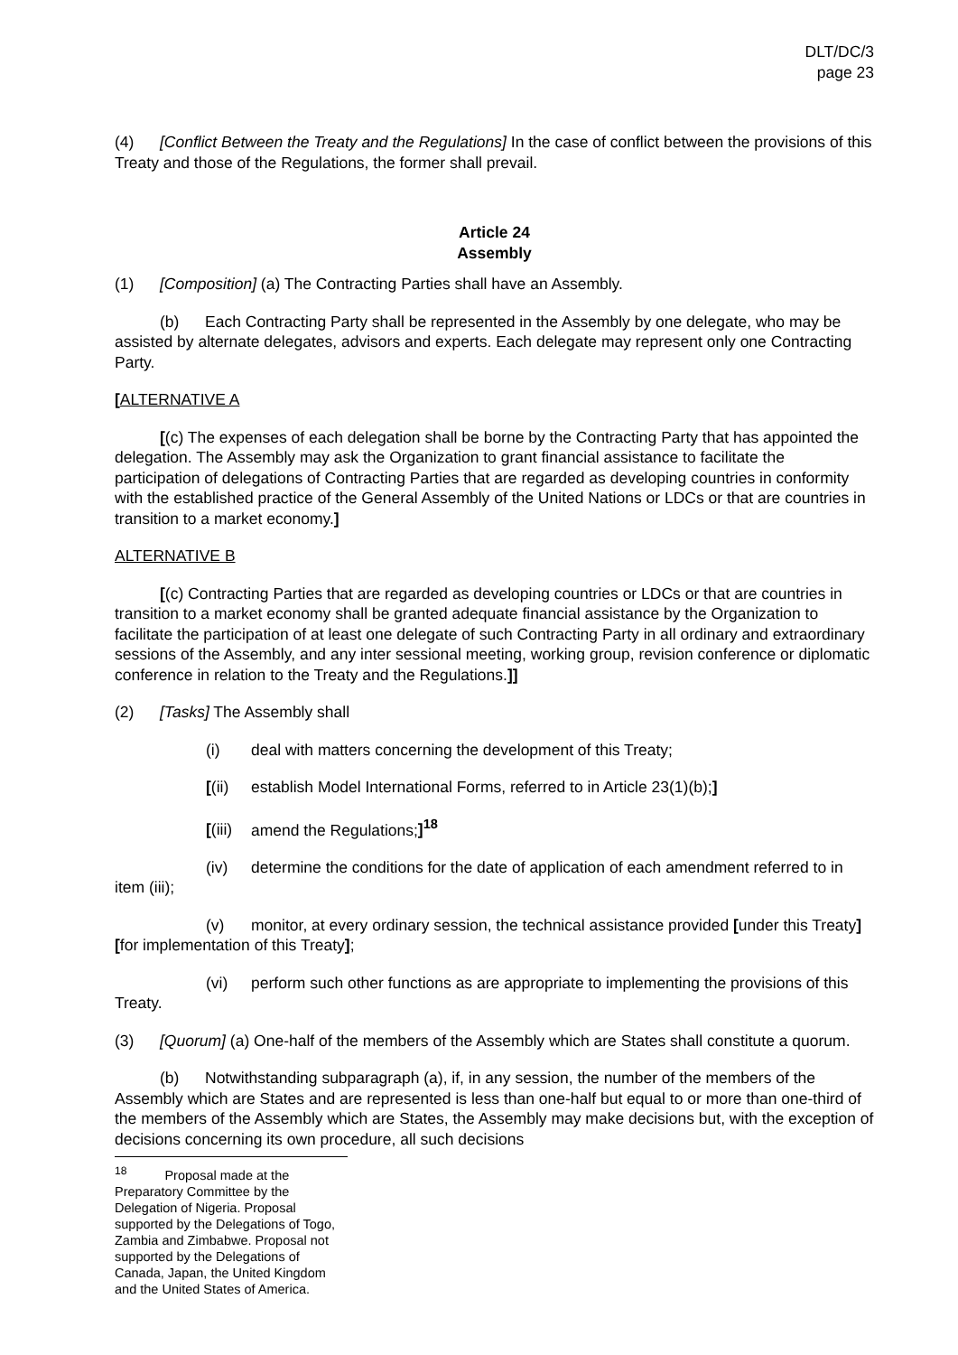DLT/DC/3
page 23
(4) [Conflict Between the Treaty and the Regulations] In the case of conflict between the provisions of this Treaty and those of the Regulations, the former shall prevail.
Article 24
Assembly
(1) [Composition] (a) The Contracting Parties shall have an Assembly.
(b) Each Contracting Party shall be represented in the Assembly by one delegate, who may be assisted by alternate delegates, advisors and experts. Each delegate may represent only one Contracting Party.
[ALTERNATIVE A
[(c) The expenses of each delegation shall be borne by the Contracting Party that has appointed the delegation. The Assembly may ask the Organization to grant financial assistance to facilitate the participation of delegations of Contracting Parties that are regarded as developing countries in conformity with the established practice of the General Assembly of the United Nations or LDCs or that are countries in transition to a market economy.]
ALTERNATIVE B
[(c) Contracting Parties that are regarded as developing countries or LDCs or that are countries in transition to a market economy shall be granted adequate financial assistance by the Organization to facilitate the participation of at least one delegate of such Contracting Party in all ordinary and extraordinary sessions of the Assembly, and any inter sessional meeting, working group, revision conference or diplomatic conference in relation to the Treaty and the Regulations.]]
(2) [Tasks] The Assembly shall
(i) deal with matters concerning the development of this Treaty;
[(ii) establish Model International Forms, referred to in Article 23(1)(b);]
[(iii) amend the Regulations;]<sup>18</sup>
(iv) determine the conditions for the date of application of each amendment referred to in item (iii);
(v) monitor, at every ordinary session, the technical assistance provided [under this Treaty] [for implementation of this Treaty];
(vi) perform such other functions as are appropriate to implementing the provisions of this Treaty.
(3) [Quorum] (a) One-half of the members of the Assembly which are States shall constitute a quorum.
(b) Notwithstanding subparagraph (a), if, in any session, the number of the members of the Assembly which are States and are represented is less than one-half but equal to or more than one-third of the members of the Assembly which are States, the Assembly may make decisions but, with the exception of decisions concerning its own procedure, all such decisions
<sup>18</sup> Proposal made at the Preparatory Committee by the Delegation of Nigeria. Proposal supported by the Delegations of Togo, Zambia and Zimbabwe. Proposal not supported by the Delegations of Canada, Japan, the United Kingdom and the United States of America.